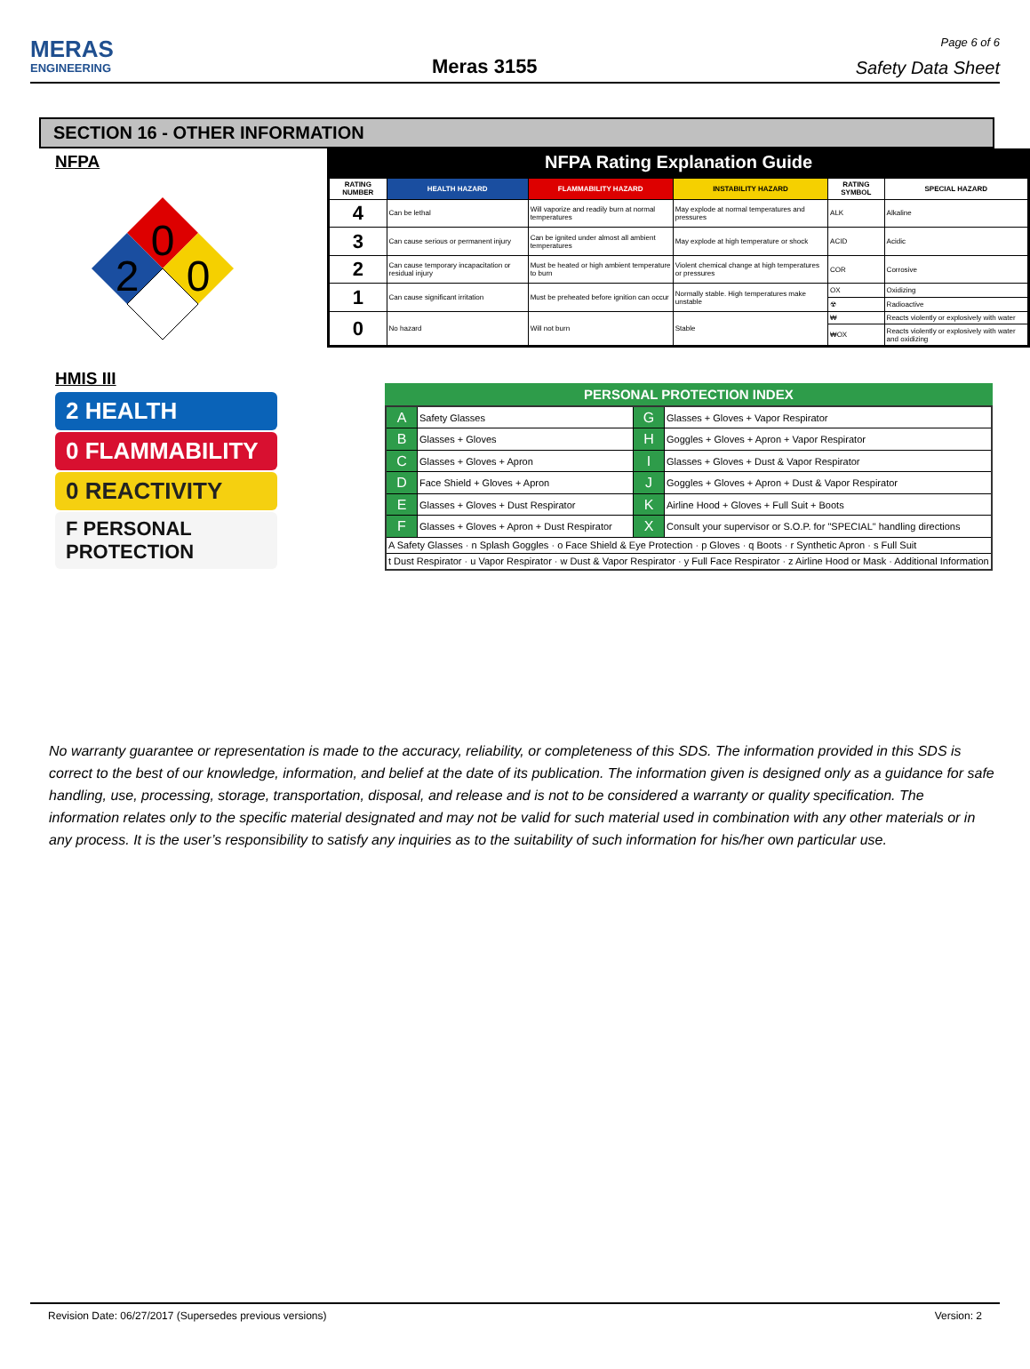MERAS
ENGINEERING
Meras 3155
Page 6 of 6
Safety Data Sheet
SECTION 16 - OTHER INFORMATION
NFPA
0
2
0
NFPA Rating Explanation Guide
| RATING NUMBER | HEALTH HAZARD | FLAMMABILITY HAZARD | INSTABILITY HAZARD | RATING SYMBOL | SPECIAL HAZARD |
| --- | --- | --- | --- | --- | --- |
| 4 | Can be lethal | Will vaporize and readily burn at normal temperatures | May explode at normal temperatures and pressures | ALK | Alkaline |
| 3 | Can cause serious or permanent injury | Can be ignited under almost all ambient temperatures | May explode at high temperature or shock | ACID | Acidic |
| 2 | Can cause temporary incapacitation or residual injury | Must be heated or high ambient temperature to burn | Violent chemical change at high temperatures or pressures | COR | Corrosive |
| 1 | Can cause significant irritation | Must be preheated before ignition can occur | Normally stable. High temperatures make unstable | OX | Oxidizing |
| | | | | ☢ | Radioactive |
| 0 | No hazard | Will not burn | Stable | ₩ | Reacts violently or explosively with water |
| | | | | ₩OX | Reacts violently or explosively with water and oxidizing |
HMIS III
2 HEALTH
0 FLAMMABILITY
0 REACTIVITY
F PERSONAL PROTECTION
PERSONAL PROTECTION INDEX
| A | Safety Glasses | G | Glasses + Gloves + Vapor Respirator |
| B | Glasses + Gloves | H | Goggles + Gloves + Apron + Vapor Respirator |
| C | Glasses + Gloves + Apron | I | Glasses + Gloves + Dust & Vapor Respirator |
| D | Face Shield + Gloves + Apron | J | Goggles + Gloves + Apron + Dust & Vapor Respirator |
| E | Glasses + Gloves + Dust Respirator | K | Airline Hood + Gloves + Full Suit + Boots |
| F | Glasses + Gloves + Apron + Dust Respirator | X | Consult your supervisor or S.O.P. for "SPECIAL" handling directions |
| A Safety Glasses · n Splash Goggles · o Face Shield & Eye Protection · p Gloves · q Boots · r Synthetic Apron · s Full Suit | | | |
| t Dust Respirator · u Vapor Respirator · w Dust & Vapor Respirator · y Full Face Respirator · z Airline Hood or Mask · Additional Information | | | |
No warranty guarantee or representation is made to the accuracy, reliability, or completeness of this SDS. The information provided in this SDS is correct to the best of our knowledge, information, and belief at the date of its publication. The information given is designed only as a guidance for safe handling, use, processing, storage, transportation, disposal, and release and is not to be considered a warranty or quality specification. The information relates only to the specific material designated and may not be valid for such material used in combination with any other materials or in any process. It is the user’s responsibility to satisfy any inquiries as to the suitability of such information for his/her own particular use.
Revision Date: 06/27/2017 (Supersedes previous versions) Version: 2